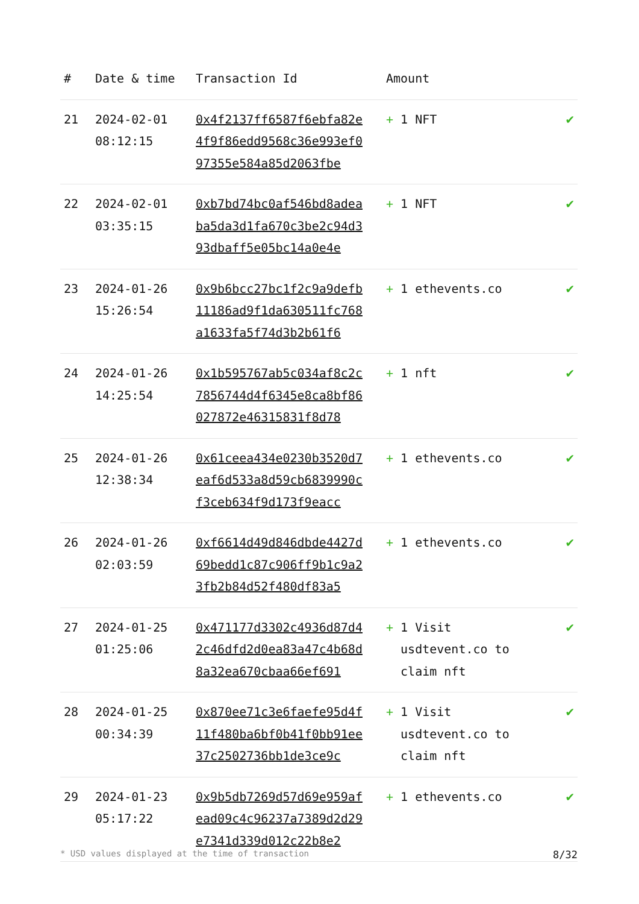| # | Date & time | Transaction Id | Amount | |
| --- | --- | --- | --- | --- |
| 21 | 2024-02-01 08:12:15 | 0x4f2137ff6587f6ebfa82e4f9f86edd9568c36e993ef097355e584a85d2063fbe | + 1 NFT | ✔ |
| 22 | 2024-02-01 03:35:15 | 0xb7bd74bc0af546bd8adeaba5da3d1fa670c3be2c94d393dbaff5e05bc14a0e4e | + 1 NFT | ✔ |
| 23 | 2024-01-26 15:26:54 | 0x9b6bcc27bc1f2c9a9defb11186ad9f1da630511fc768a1633fa5f74d3b2b61f6 | + 1 ethevents.co | ✔ |
| 24 | 2024-01-26 14:25:54 | 0x1b595767ab5c034af8c2c7856744d4f6345e8ca8bf86027872e46315831f8d78 | + 1 nft | ✔ |
| 25 | 2024-01-26 12:38:34 | 0x61ceea434e0230b3520d7eaf6d533a8d59cb6839990cf3ceb634f9d173f9eacc | + 1 ethevents.co | ✔ |
| 26 | 2024-01-26 02:03:59 | 0xf6614d49d846dbde4427d69bedd1c87c906ff9b1c9a23fb2b84d52f480df83a5 | + 1 ethevents.co | ✔ |
| 27 | 2024-01-25 01:25:06 | 0x471177d3302c4936d87d42c46dfd2d0ea83a47c4b68d8a32ea670cbaa66ef691 | + 1 Visit usdtevent.co to claim nft | ✔ |
| 28 | 2024-01-25 00:34:39 | 0x870ee71c3e6faefe95d4f11f480ba6bf0b41f0bb91ee37c2502736bb1de3ce9c | + 1 Visit usdtevent.co to claim nft | ✔ |
| 29 | 2024-01-23 05:17:22 | 0x9b5db7269d57d69e959afead09c4c96237a7389d2d29e7341d339d012c22b8e2 | + 1 ethevents.co | ✔ |
* USD values displayed at the time of transaction 8/32